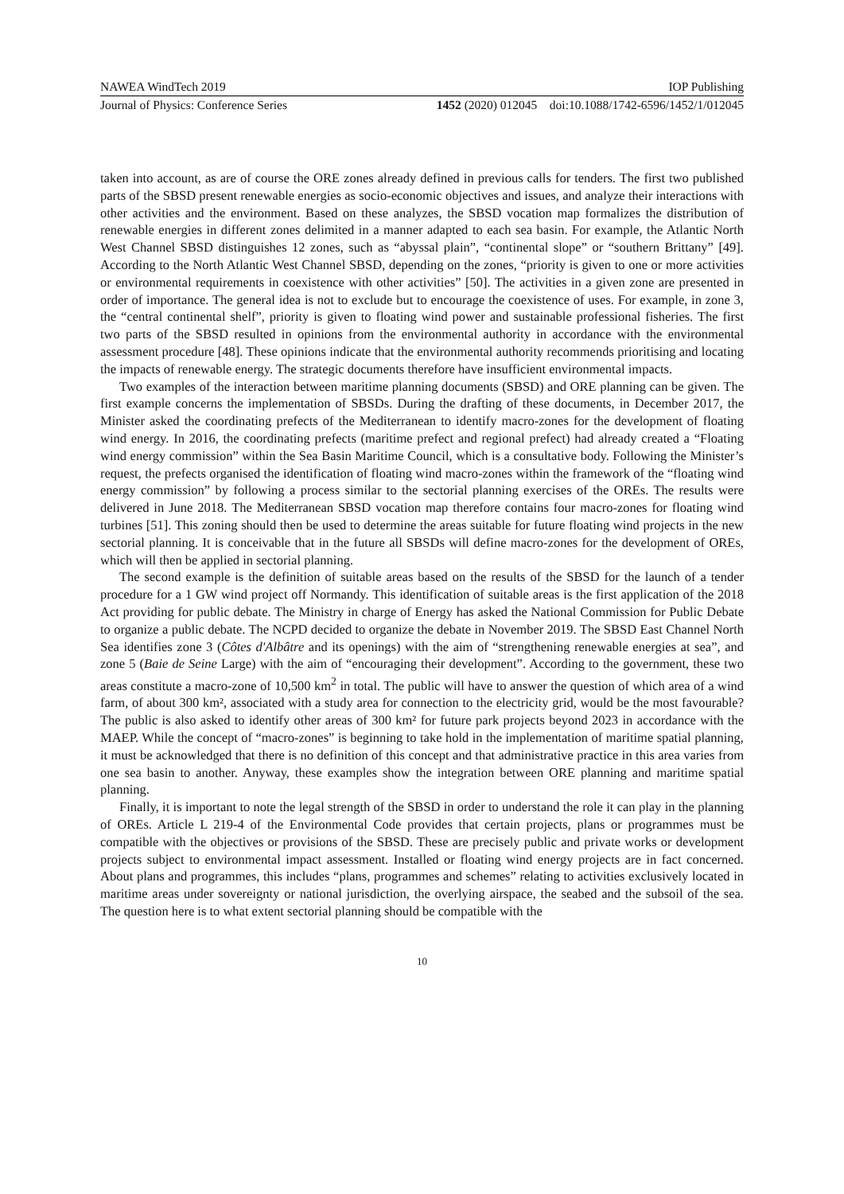NAWEA WindTech 2019 IOP Publishing
Journal of Physics: Conference Series 1452 (2020) 012045 doi:10.1088/1742-6596/1452/1/012045
taken into account, as are of course the ORE zones already defined in previous calls for tenders. The first two published parts of the SBSD present renewable energies as socio-economic objectives and issues, and analyze their interactions with other activities and the environment. Based on these analyzes, the SBSD vocation map formalizes the distribution of renewable energies in different zones delimited in a manner adapted to each sea basin. For example, the Atlantic North West Channel SBSD distinguishes 12 zones, such as “abyssal plain”, “continental slope” or “southern Brittany” [49]. According to the North Atlantic West Channel SBSD, depending on the zones, “priority is given to one or more activities or environmental requirements in coexistence with other activities” [50]. The activities in a given zone are presented in order of importance. The general idea is not to exclude but to encourage the coexistence of uses. For example, in zone 3, the “central continental shelf”, priority is given to floating wind power and sustainable professional fisheries. The first two parts of the SBSD resulted in opinions from the environmental authority in accordance with the environmental assessment procedure [48]. These opinions indicate that the environmental authority recommends prioritising and locating the impacts of renewable energy. The strategic documents therefore have insufficient environmental impacts.
Two examples of the interaction between maritime planning documents (SBSD) and ORE planning can be given. The first example concerns the implementation of SBSDs. During the drafting of these documents, in December 2017, the Minister asked the coordinating prefects of the Mediterranean to identify macro-zones for the development of floating wind energy. In 2016, the coordinating prefects (maritime prefect and regional prefect) had already created a “Floating wind energy commission” within the Sea Basin Maritime Council, which is a consultative body. Following the Minister’s request, the prefects organised the identification of floating wind macro-zones within the framework of the “floating wind energy commission” by following a process similar to the sectorial planning exercises of the OREs. The results were delivered in June 2018. The Mediterranean SBSD vocation map therefore contains four macro-zones for floating wind turbines [51]. This zoning should then be used to determine the areas suitable for future floating wind projects in the new sectorial planning. It is conceivable that in the future all SBSDs will define macro-zones for the development of OREs, which will then be applied in sectorial planning.
The second example is the definition of suitable areas based on the results of the SBSD for the launch of a tender procedure for a 1 GW wind project off Normandy. This identification of suitable areas is the first application of the 2018 Act providing for public debate. The Ministry in charge of Energy has asked the National Commission for Public Debate to organize a public debate. The NCPD decided to organize the debate in November 2019. The SBSD East Channel North Sea identifies zone 3 (Côtes d'Albâtre and its openings) with the aim of “strengthening renewable energies at sea”, and zone 5 (Baie de Seine Large) with the aim of “encouraging their development”. According to the government, these two areas constitute a macro-zone of 10,500 km<sup>2</sup> in total. The public will have to answer the question of which area of a wind farm, of about 300 km², associated with a study area for connection to the electricity grid, would be the most favourable? The public is also asked to identify other areas of 300 km² for future park projects beyond 2023 in accordance with the MAEP. While the concept of “macro-zones” is beginning to take hold in the implementation of maritime spatial planning, it must be acknowledged that there is no definition of this concept and that administrative practice in this area varies from one sea basin to another. Anyway, these examples show the integration between ORE planning and maritime spatial planning.
Finally, it is important to note the legal strength of the SBSD in order to understand the role it can play in the planning of OREs. Article L 219-4 of the Environmental Code provides that certain projects, plans or programmes must be compatible with the objectives or provisions of the SBSD. These are precisely public and private works or development projects subject to environmental impact assessment. Installed or floating wind energy projects are in fact concerned. About plans and programmes, this includes “plans, programmes and schemes” relating to activities exclusively located in maritime areas under sovereignty or national jurisdiction, the overlying airspace, the seabed and the subsoil of the sea. The question here is to what extent sectorial planning should be compatible with the
10